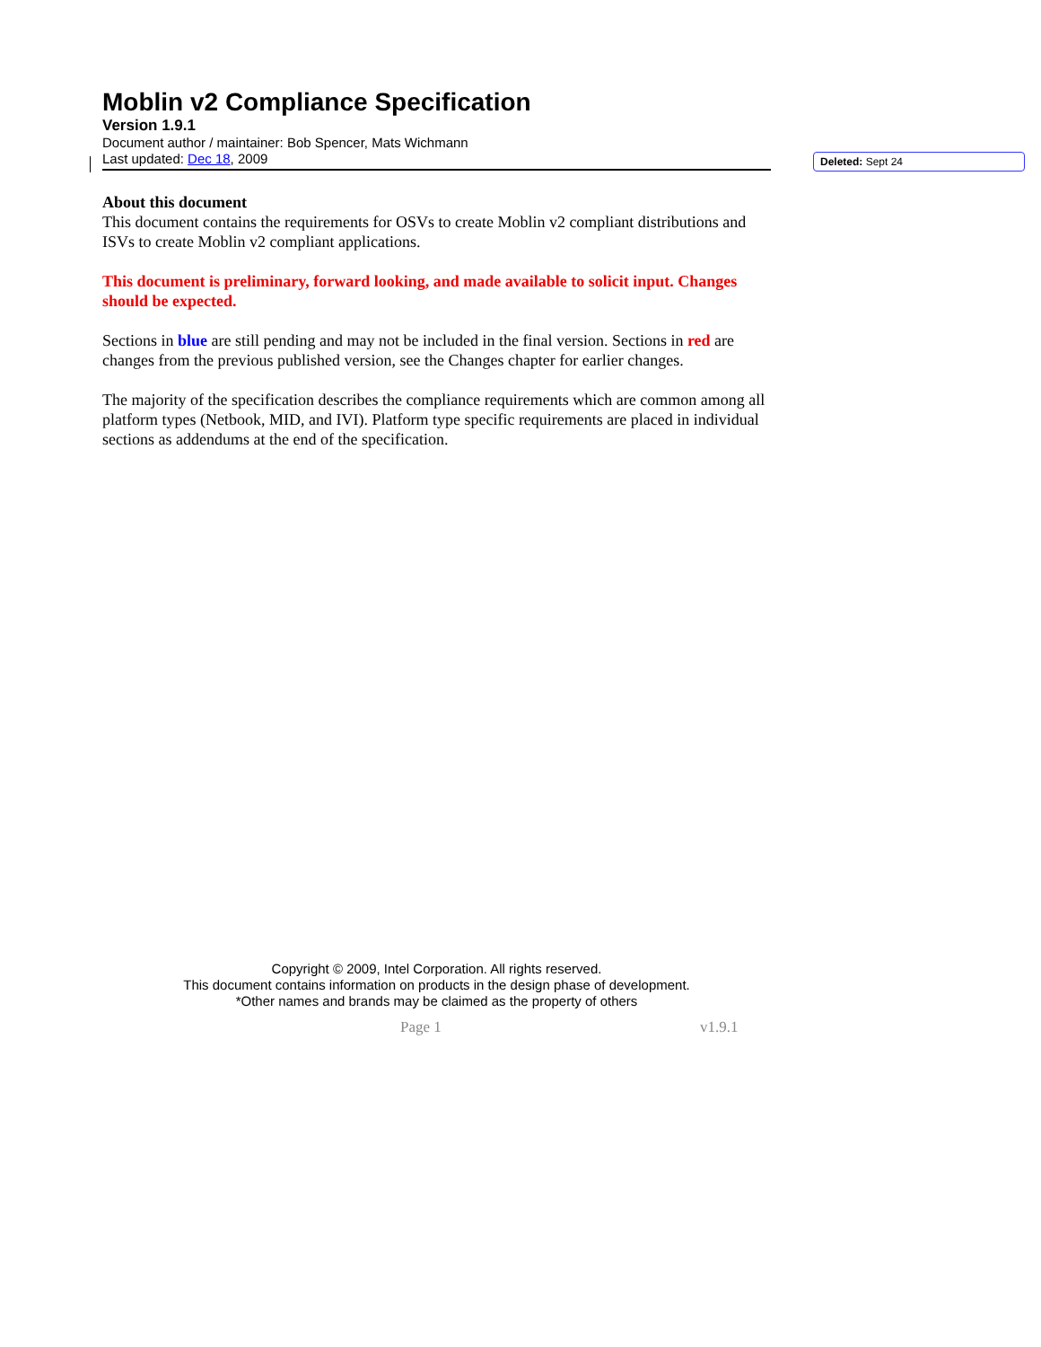Moblin v2 Compliance Specification
Version 1.9.1
Document author / maintainer: Bob Spencer, Mats Wichmann
Last updated: Dec 18, 2009
About this document
This document contains the requirements for OSVs to create Moblin v2 compliant distributions and ISVs to create Moblin v2 compliant applications.
This document is preliminary, forward looking, and made available to solicit input. Changes should be expected.
Sections in blue are still pending and may not be included in the final version. Sections in red are changes from the previous published version, see the Changes chapter for earlier changes.
The majority of the specification describes the compliance requirements which are common among all platform types (Netbook, MID, and IVI). Platform type specific requirements are placed in individual sections as addendums at the end of the specification.
Deleted: Sept 24
Copyright © 2009, Intel Corporation. All rights reserved.
This document contains information on products in the design phase of development.
*Other names and brands may be claimed as the property of others
Page 1 v1.9.1